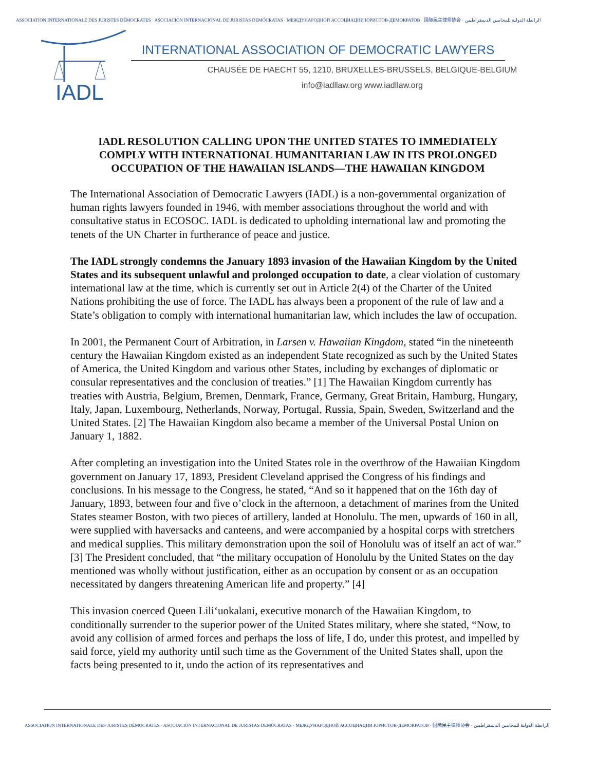ASSOCIATION INTERNATIONALE DES JURISTES DÉMOCRATES · ASOCIACIÓN INTERNACIONAL DE JURISTAS DEMÓCRATAS · МЕЖДУНАРОДНОЙ АССОЦИАЦИИ ЮРИСТОВ-ДЕМОКРАТОВ · 国际民主律师协会 · الرابطة الدولية للمحامين الديمقراطيين
IADL
INTERNATIONAL ASSOCIATION OF DEMOCRATIC LAWYERS
CHAUSÉE DE HAECHT 55, 1210, BRUXELLES-BRUSSELS, BELGIQUE-BELGIUM
info@iadllaw.org www.iadllaw.org
IADL RESOLUTION CALLING UPON THE UNITED STATES TO IMMEDIATELY COMPLY WITH INTERNATIONAL HUMANITARIAN LAW IN ITS PROLONGED OCCUPATION OF THE HAWAIIAN ISLANDS—THE HAWAIIAN KINGDOM
The International Association of Democratic Lawyers (IADL) is a non-governmental organization of human rights lawyers founded in 1946, with member associations throughout the world and with consultative status in ECOSOC. IADL is dedicated to upholding international law and promoting the tenets of the UN Charter in furtherance of peace and justice.
The IADL strongly condemns the January 1893 invasion of the Hawaiian Kingdom by the United States and its subsequent unlawful and prolonged occupation to date, a clear violation of customary international law at the time, which is currently set out in Article 2(4) of the Charter of the United Nations prohibiting the use of force. The IADL has always been a proponent of the rule of law and a State’s obligation to comply with international humanitarian law, which includes the law of occupation.
In 2001, the Permanent Court of Arbitration, in Larsen v. Hawaiian Kingdom, stated “in the nineteenth century the Hawaiian Kingdom existed as an independent State recognized as such by the United States of America, the United Kingdom and various other States, including by exchanges of diplomatic or consular representatives and the conclusion of treaties.” [1] The Hawaiian Kingdom currently has treaties with Austria, Belgium, Bremen, Denmark, France, Germany, Great Britain, Hamburg, Hungary, Italy, Japan, Luxembourg, Netherlands, Norway, Portugal, Russia, Spain, Sweden, Switzerland and the United States. [2] The Hawaiian Kingdom also became a member of the Universal Postal Union on January 1, 1882.
After completing an investigation into the United States role in the overthrow of the Hawaiian Kingdom government on January 17, 1893, President Cleveland apprised the Congress of his findings and conclusions. In his message to the Congress, he stated, “And so it happened that on the 16th day of January, 1893, between four and five o’clock in the afternoon, a detachment of marines from the United States steamer Boston, with two pieces of artillery, landed at Honolulu. The men, upwards of 160 in all, were supplied with haversacks and canteens, and were accompanied by a hospital corps with stretchers and medical supplies. This military demonstration upon the soil of Honolulu was of itself an act of war.” [3] The President concluded, that “the military occupation of Honolulu by the United States on the day mentioned was wholly without justification, either as an occupation by consent or as an occupation necessitated by dangers threatening American life and property.” [4]
This invasion coerced Queen Lili‘uokalani, executive monarch of the Hawaiian Kingdom, to conditionally surrender to the superior power of the United States military, where she stated, “Now, to avoid any collision of armed forces and perhaps the loss of life, I do, under this protest, and impelled by said force, yield my authority until such time as the Government of the United States shall, upon the facts being presented to it, undo the action of its representatives and
ASSOCIATION INTERNATIONALE DES JURISTES DÉMOCRATES · ASOCIACIÓN INTERNACIONAL DE JURISTAS DEMÓCRATAS · МЕЖДУНАРОДНОЙ АССОЦИАЦИИ ЮРИСТОВ-ДЕМОКРАТОВ · 国际民主律师协会 · الرابطة الدولية للمحامين الديمقراطيين